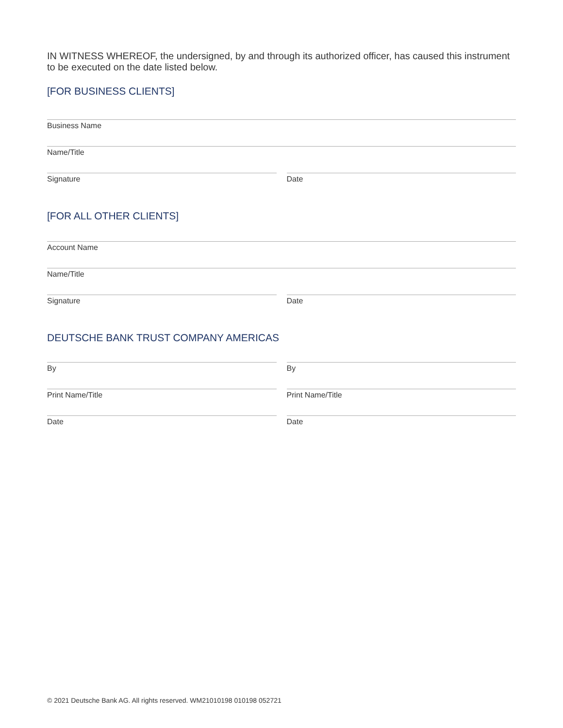IN WITNESS WHEREOF, the undersigned, by and through its authorized officer, has caused this instrument to be executed on the date listed below.
[FOR BUSINESS CLIENTS]
Business Name
Name/Title
Signature Date
[FOR ALL OTHER CLIENTS]
Account Name
Name/Title
Signature Date
DEUTSCHE BANK TRUST COMPANY AMERICAS
By By
Print Name/Title Print Name/Title
Date Date
© 2021 Deutsche Bank AG. All rights reserved. WM21010198 010198 052721